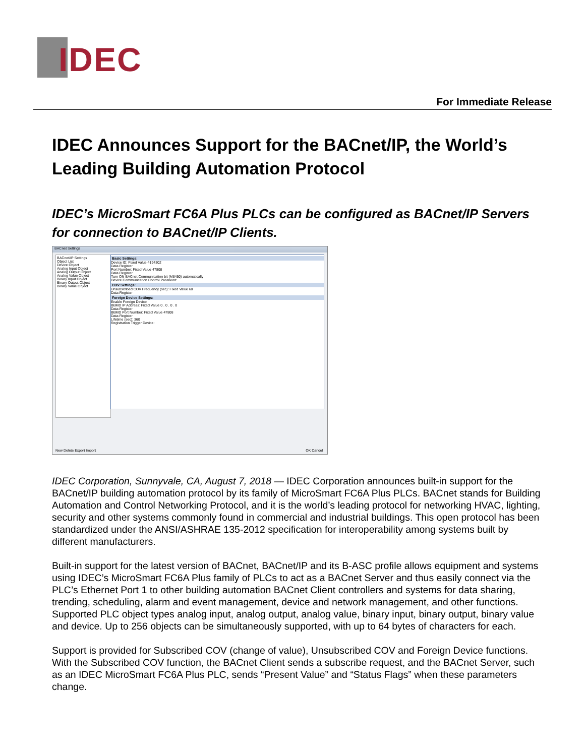IDEC
For Immediate Release
IDEC Announces Support for the BACnet/IP, the World’s Leading Building Automation Protocol
IDEC’s MicroSmart FC6A Plus PLCs can be configured as BACnet/IP Servers for connection to BACnet/IP Clients.
BACnet Settings
BACnet/IP Settings
Object List
Device Object
Analog Input Object
Analog Output Object
Analog Value Object
Binary Input Object
Binary Output Object
Binary Value Object
Basic Settings:
Device ID: Fixed Value 4194302
Data Register
Port Number: Fixed Value 47808
Data Register
Turn ON BACnet Communication bit (M8450) automatically
Device Communication Control Password:
COV Settings:
Unsubscribed COV Frequency (sec): Fixed Value 60
Data Register
Foreign Device Settings:
Enable Foreign Device
BBMD IP Address: Fixed Value 0 . 0 . 0 . 0
Data Register
BBMD Port Number: Fixed Value 47808
Data Register
Lifetime (sec): 360
Registration Trigger Device:
New Delete Export Import OK Cancel
IDEC Corporation, Sunnyvale, CA, August 7, 2018 — IDEC Corporation announces built-in support for the BACnet/IP building automation protocol by its family of MicroSmart FC6A Plus PLCs. BACnet stands for Building Automation and Control Networking Protocol, and it is the world’s leading protocol for networking HVAC, lighting, security and other systems commonly found in commercial and industrial buildings. This open protocol has been standardized under the ANSI/ASHRAE 135-2012 specification for interoperability among systems built by different manufacturers.
Built-in support for the latest version of BACnet, BACnet/IP and its B-ASC profile allows equipment and systems using IDEC’s MicroSmart FC6A Plus family of PLCs to act as a BACnet Server and thus easily connect via the PLC’s Ethernet Port 1 to other building automation BACnet Client controllers and systems for data sharing, trending, scheduling, alarm and event management, device and network management, and other functions. Supported PLC object types analog input, analog output, analog value, binary input, binary output, binary value and device. Up to 256 objects can be simultaneously supported, with up to 64 bytes of characters for each.
Support is provided for Subscribed COV (change of value), Unsubscribed COV and Foreign Device functions. With the Subscribed COV function, the BACnet Client sends a subscribe request, and the BACnet Server, such as an IDEC MicroSmart FC6A Plus PLC, sends “Present Value” and “Status Flags” when these parameters change.